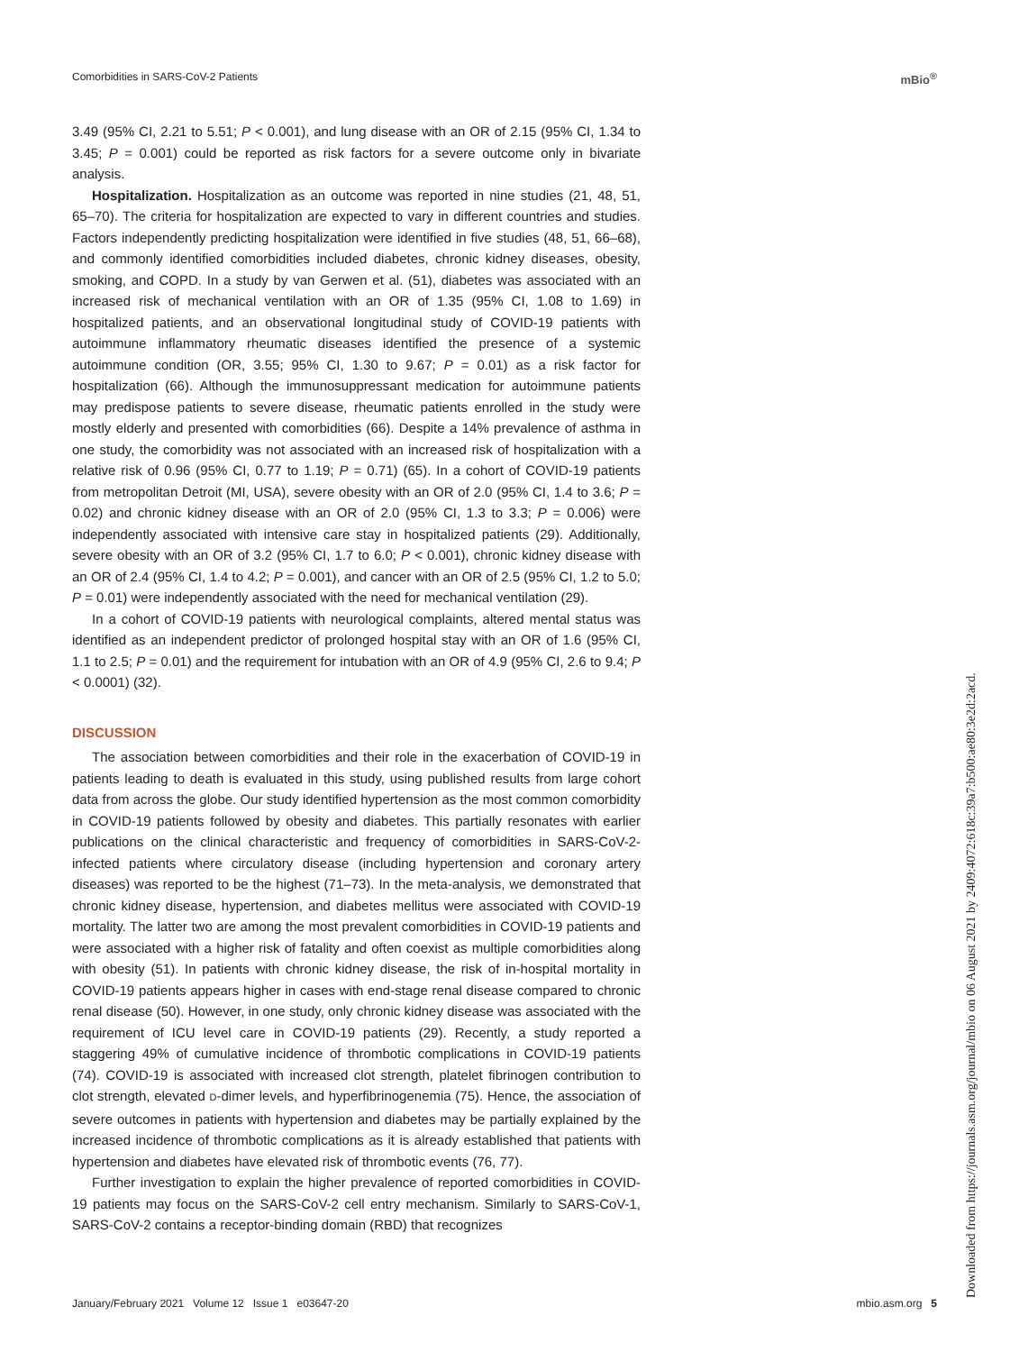Comorbidities in SARS-CoV-2 Patients mBio<sup>®</sup>
3.49 (95% CI, 2.21 to 5.51; P < 0.001), and lung disease with an OR of 2.15 (95% CI, 1.34 to 3.45; P = 0.001) could be reported as risk factors for a severe outcome only in bivariate analysis.
Hospitalization. Hospitalization as an outcome was reported in nine studies (21, 48, 51, 65–70). The criteria for hospitalization are expected to vary in different countries and studies. Factors independently predicting hospitalization were identified in five studies (48, 51, 66–68), and commonly identified comorbidities included diabetes, chronic kidney diseases, obesity, smoking, and COPD. In a study by van Gerwen et al. (51), diabetes was associated with an increased risk of mechanical ventilation with an OR of 1.35 (95% CI, 1.08 to 1.69) in hospitalized patients, and an observational longitudinal study of COVID-19 patients with autoimmune inflammatory rheumatic diseases identified the presence of a systemic autoimmune condition (OR, 3.55; 95% CI, 1.30 to 9.67; P = 0.01) as a risk factor for hospitalization (66). Although the immunosuppressant medication for autoimmune patients may predispose patients to severe disease, rheumatic patients enrolled in the study were mostly elderly and presented with comorbidities (66). Despite a 14% prevalence of asthma in one study, the comorbidity was not associated with an increased risk of hospitalization with a relative risk of 0.96 (95% CI, 0.77 to 1.19; P = 0.71) (65). In a cohort of COVID-19 patients from metropolitan Detroit (MI, USA), severe obesity with an OR of 2.0 (95% CI, 1.4 to 3.6; P = 0.02) and chronic kidney disease with an OR of 2.0 (95% CI, 1.3 to 3.3; P = 0.006) were independently associated with intensive care stay in hospitalized patients (29). Additionally, severe obesity with an OR of 3.2 (95% CI, 1.7 to 6.0; P < 0.001), chronic kidney disease with an OR of 2.4 (95% CI, 1.4 to 4.2; P = 0.001), and cancer with an OR of 2.5 (95% CI, 1.2 to 5.0; P = 0.01) were independently associated with the need for mechanical ventilation (29).
In a cohort of COVID-19 patients with neurological complaints, altered mental status was identified as an independent predictor of prolonged hospital stay with an OR of 1.6 (95% CI, 1.1 to 2.5; P = 0.01) and the requirement for intubation with an OR of 4.9 (95% CI, 2.6 to 9.4; P < 0.0001) (32).
DISCUSSION
The association between comorbidities and their role in the exacerbation of COVID-19 in patients leading to death is evaluated in this study, using published results from large cohort data from across the globe. Our study identified hypertension as the most common comorbidity in COVID-19 patients followed by obesity and diabetes. This partially resonates with earlier publications on the clinical characteristic and frequency of comorbidities in SARS-CoV-2-infected patients where circulatory disease (including hypertension and coronary artery diseases) was reported to be the highest (71–73). In the meta-analysis, we demonstrated that chronic kidney disease, hypertension, and diabetes mellitus were associated with COVID-19 mortality. The latter two are among the most prevalent comorbidities in COVID-19 patients and were associated with a higher risk of fatality and often coexist as multiple comorbidities along with obesity (51). In patients with chronic kidney disease, the risk of in-hospital mortality in COVID-19 patients appears higher in cases with end-stage renal disease compared to chronic renal disease (50). However, in one study, only chronic kidney disease was associated with the requirement of ICU level care in COVID-19 patients (29). Recently, a study reported a staggering 49% of cumulative incidence of thrombotic complications in COVID-19 patients (74). COVID-19 is associated with increased clot strength, platelet fibrinogen contribution to clot strength, elevated D-dimer levels, and hyperfibrinogenemia (75). Hence, the association of severe outcomes in patients with hypertension and diabetes may be partially explained by the increased incidence of thrombotic complications as it is already established that patients with hypertension and diabetes have elevated risk of thrombotic events (76, 77).
Further investigation to explain the higher prevalence of reported comorbidities in COVID-19 patients may focus on the SARS-CoV-2 cell entry mechanism. Similarly to SARS-CoV-1, SARS-CoV-2 contains a receptor-binding domain (RBD) that recognizes
Downloaded from https://journals.asm.org/journal/mbio on 06 August 2021 by 2409:4072:618c:39a7:b500:ae80:3e2d:2acd.
January/February 2021 Volume 12 Issue 1 e03647-20 mbio.asm.org 5